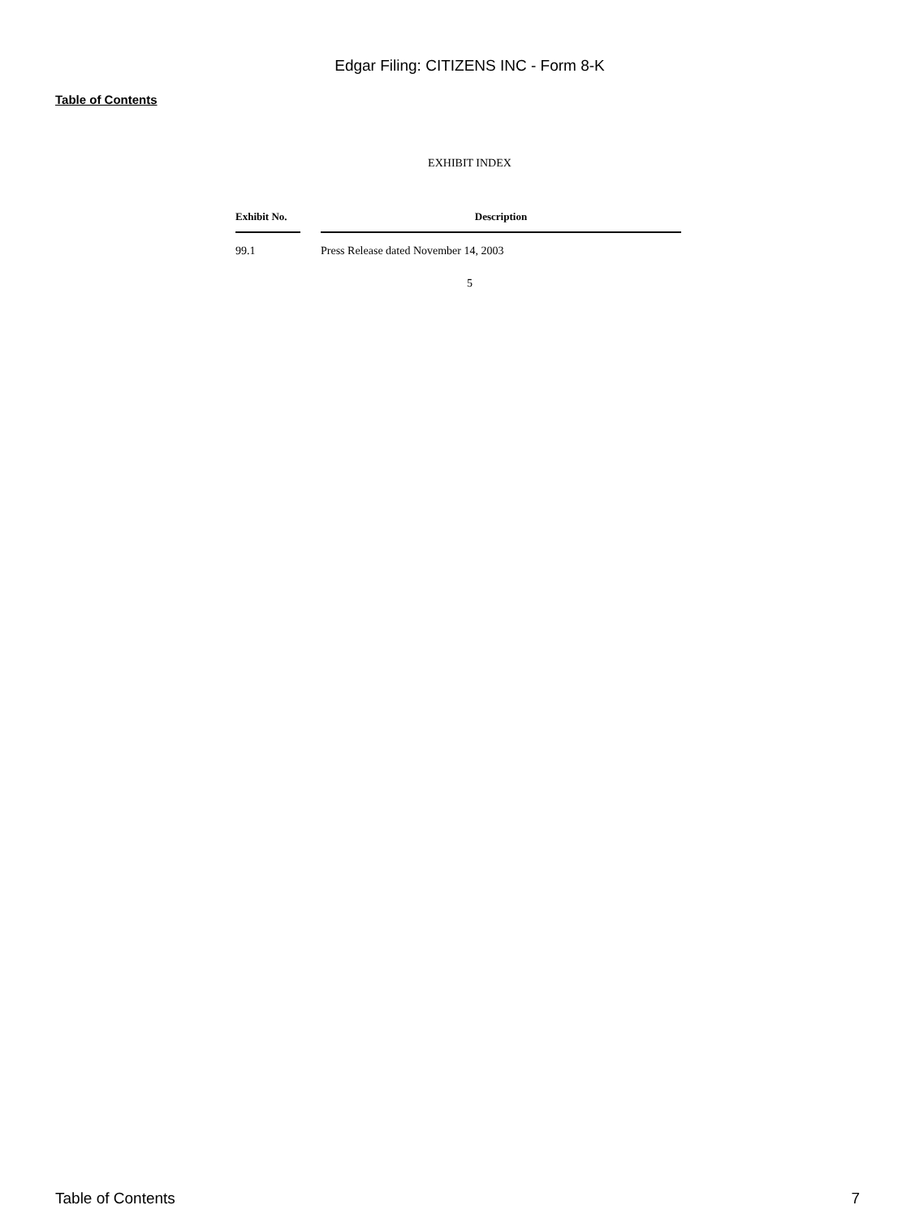Edgar Filing: CITIZENS INC - Form 8-K
Table of Contents
EXHIBIT INDEX
| Exhibit No. | | Description |
| --- | --- | --- |
| 99.1 | | Press Release dated November 14, 2003 |
5
Table of Contents 7